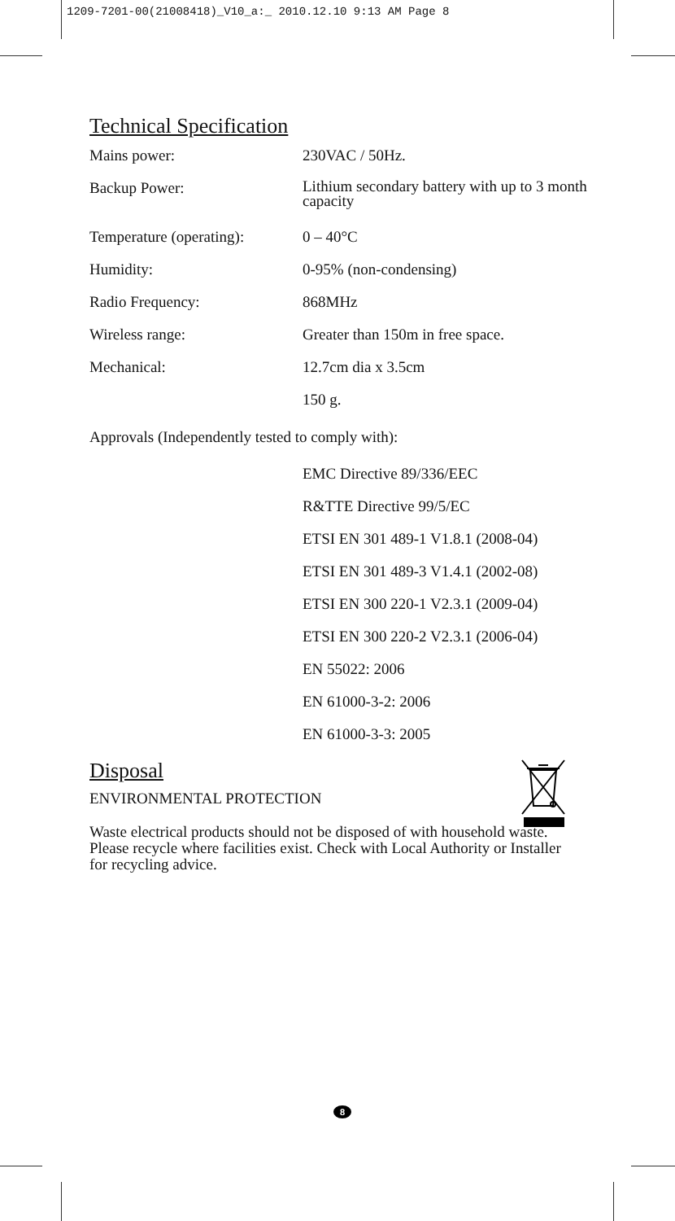1209-7201-00(21008418)_V10_a:_ 2010.12.10 9:13 AM Page 8
Technical Specification
| Mains power: | 230VAC / 50Hz. |
| Backup Power: | Lithium secondary battery with up to 3 month capacity |
| Temperature (operating): | 0 – 40°C |
| Humidity: | 0-95% (non-condensing) |
| Radio Frequency: | 868MHz |
| Wireless range: | Greater than 150m in free space. |
| Mechanical: | 12.7cm dia x 3.5cm |
| | 150 g. |
Approvals (Independently tested to comply with):
EMC Directive 89/336/EEC
R&TTE Directive 99/5/EC
ETSI EN 301 489-1 V1.8.1 (2008-04)
ETSI EN 301 489-3 V1.4.1 (2002-08)
ETSI EN 300 220-1 V2.3.1 (2009-04)
ETSI EN 300 220-2 V2.3.1 (2006-04)
EN 55022: 2006
EN 61000-3-2: 2006
EN 61000-3-3: 2005
Disposal
ENVIRONMENTAL PROTECTION
Waste electrical products should not be disposed of with household waste. Please recycle where facilities exist. Check with Local Authority or Installer for recycling advice.
8